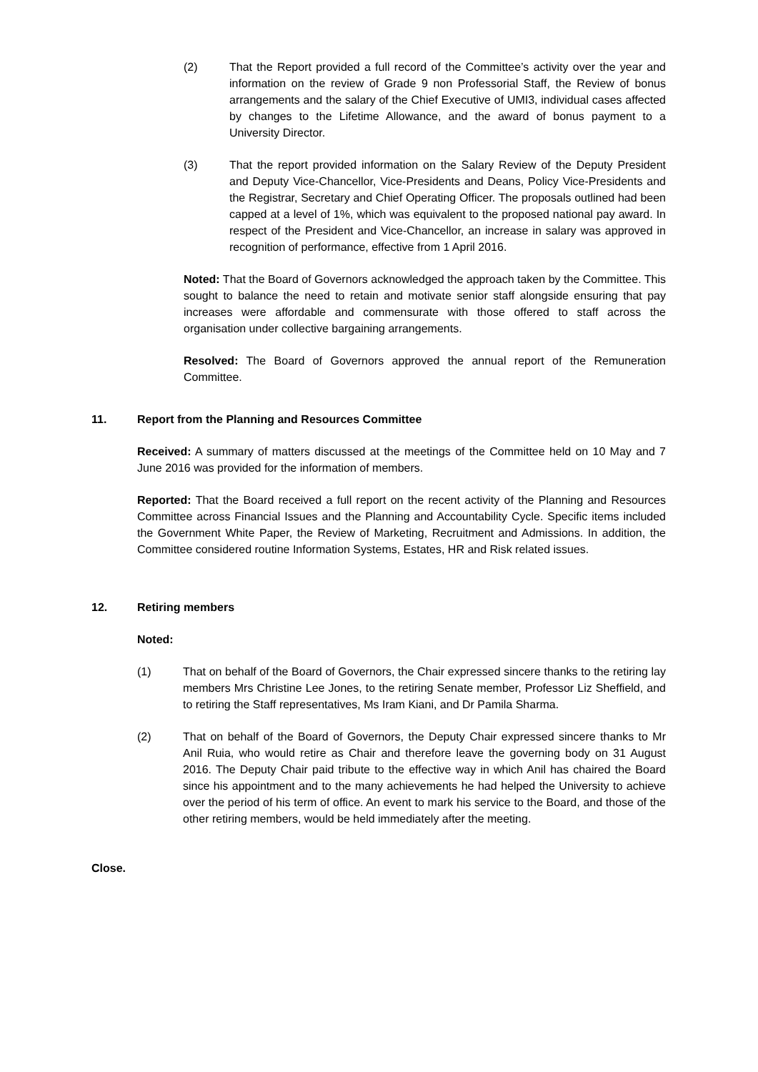(2) That the Report provided a full record of the Committee’s activity over the year and information on the review of Grade 9 non Professorial Staff, the Review of bonus arrangements and the salary of the Chief Executive of UMI3, individual cases affected by changes to the Lifetime Allowance, and the award of bonus payment to a University Director.
(3) That the report provided information on the Salary Review of the Deputy President and Deputy Vice-Chancellor, Vice-Presidents and Deans, Policy Vice-Presidents and the Registrar, Secretary and Chief Operating Officer. The proposals outlined had been capped at a level of 1%, which was equivalent to the proposed national pay award. In respect of the President and Vice-Chancellor, an increase in salary was approved in recognition of performance, effective from 1 April 2016.
Noted: That the Board of Governors acknowledged the approach taken by the Committee. This sought to balance the need to retain and motivate senior staff alongside ensuring that pay increases were affordable and commensurate with those offered to staff across the organisation under collective bargaining arrangements.
Resolved: The Board of Governors approved the annual report of the Remuneration Committee.
11. Report from the Planning and Resources Committee
Received: A summary of matters discussed at the meetings of the Committee held on 10 May and 7 June 2016 was provided for the information of members.
Reported: That the Board received a full report on the recent activity of the Planning and Resources Committee across Financial Issues and the Planning and Accountability Cycle. Specific items included the Government White Paper, the Review of Marketing, Recruitment and Admissions. In addition, the Committee considered routine Information Systems, Estates, HR and Risk related issues.
12. Retiring members
Noted:
(1) That on behalf of the Board of Governors, the Chair expressed sincere thanks to the retiring lay members Mrs Christine Lee Jones, to the retiring Senate member, Professor Liz Sheffield, and to retiring the Staff representatives, Ms Iram Kiani, and Dr Pamila Sharma.
(2) That on behalf of the Board of Governors, the Deputy Chair expressed sincere thanks to Mr Anil Ruia, who would retire as Chair and therefore leave the governing body on 31 August 2016. The Deputy Chair paid tribute to the effective way in which Anil has chaired the Board since his appointment and to the many achievements he had helped the University to achieve over the period of his term of office. An event to mark his service to the Board, and those of the other retiring members, would be held immediately after the meeting.
Close.